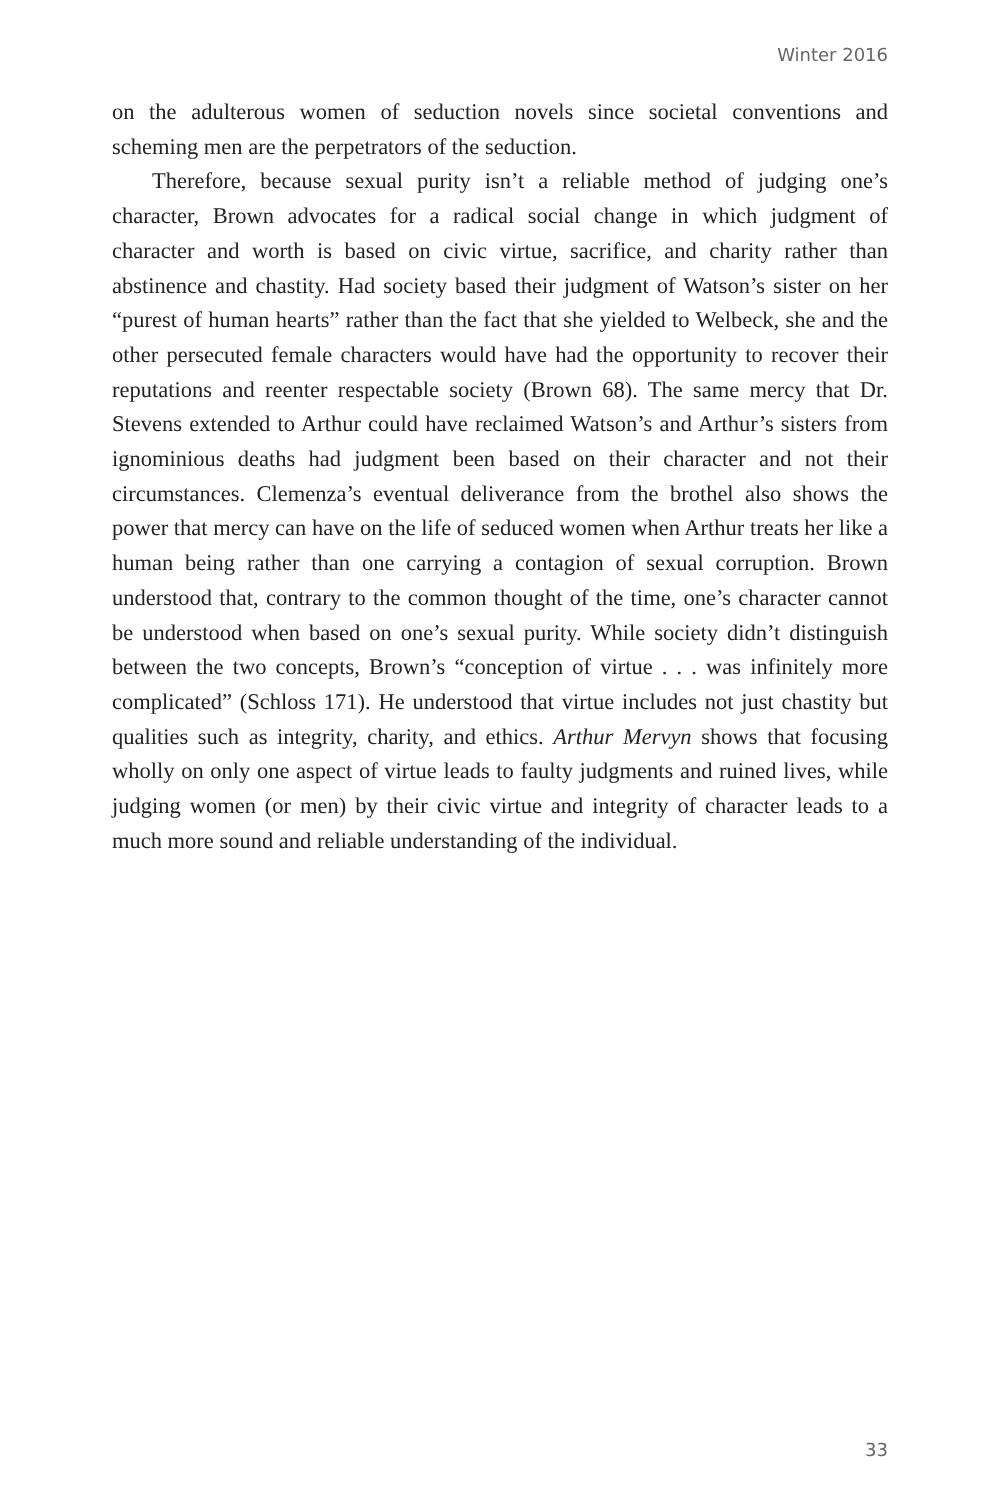Winter 2016
on the adulterous women of seduction novels since societal conventions and scheming men are the perpetrators of the seduction.
Therefore, because sexual purity isn’t a reliable method of judging one’s character, Brown advocates for a radical social change in which judgment of character and worth is based on civic virtue, sacrifice, and charity rather than abstinence and chastity. Had society based their judgment of Watson’s sister on her “purest of human hearts” rather than the fact that she yielded to Welbeck, she and the other persecuted female characters would have had the opportunity to recover their reputations and reenter respectable society (Brown 68). The same mercy that Dr. Stevens extended to Arthur could have reclaimed Watson’s and Arthur’s sisters from ignominious deaths had judgment been based on their character and not their circumstances. Clemenza’s eventual deliverance from the brothel also shows the power that mercy can have on the life of seduced women when Arthur treats her like a human being rather than one carrying a contagion of sexual corruption. Brown understood that, contrary to the common thought of the time, one’s character cannot be understood when based on one’s sexual purity. While society didn’t distinguish between the two concepts, Brown’s “conception of virtue . . . was infinitely more complicated” (Schloss 171). He understood that virtue includes not just chastity but qualities such as integrity, charity, and ethics. Arthur Mervyn shows that focusing wholly on only one aspect of virtue leads to faulty judgments and ruined lives, while judging women (or men) by their civic virtue and integrity of character leads to a much more sound and reliable understanding of the individual.
33